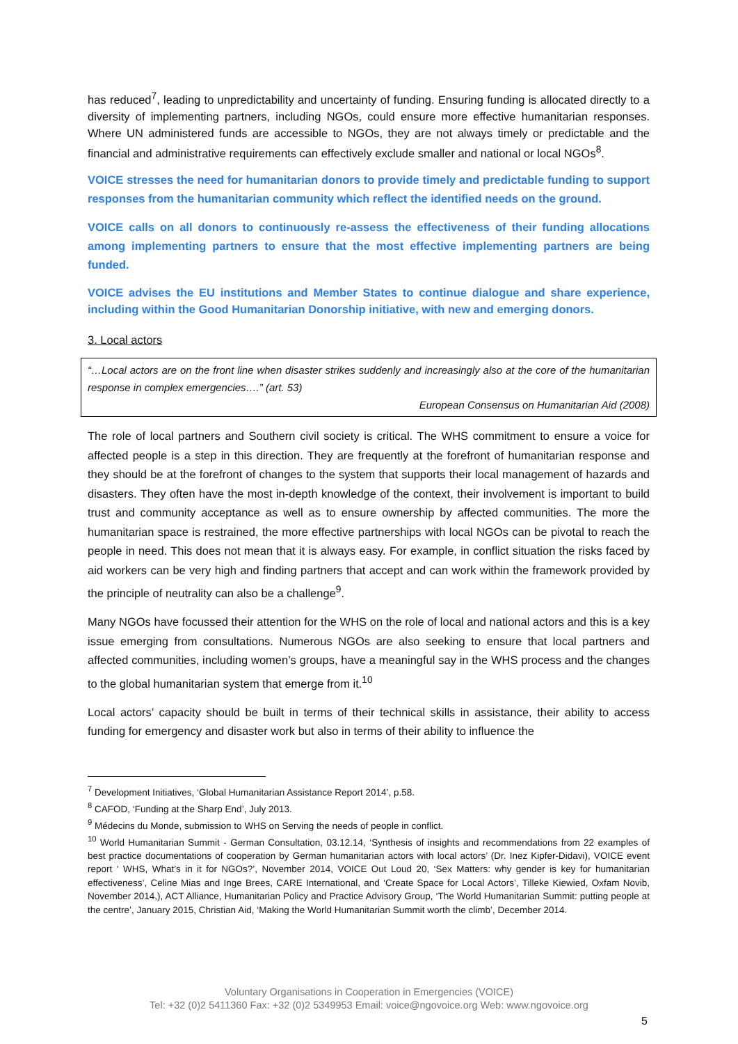has reduced<sup>7</sup>, leading to unpredictability and uncertainty of funding. Ensuring funding is allocated directly to a diversity of implementing partners, including NGOs, could ensure more effective humanitarian responses. Where UN administered funds are accessible to NGOs, they are not always timely or predictable and the financial and administrative requirements can effectively exclude smaller and national or local NGOs<sup>8</sup>.
VOICE stresses the need for humanitarian donors to provide timely and predictable funding to support responses from the humanitarian community which reflect the identified needs on the ground.
VOICE calls on all donors to continuously re-assess the effectiveness of their funding allocations among implementing partners to ensure that the most effective implementing partners are being funded.
VOICE advises the EU institutions and Member States to continue dialogue and share experience, including within the Good Humanitarian Donorship initiative, with new and emerging donors.
3. Local actors
“…Local actors are on the front line when disaster strikes suddenly and increasingly also at the core of the humanitarian response in complex emergencies….” (art. 53)
European Consensus on Humanitarian Aid (2008)
The role of local partners and Southern civil society is critical. The WHS commitment to ensure a voice for affected people is a step in this direction. They are frequently at the forefront of humanitarian response and they should be at the forefront of changes to the system that supports their local management of hazards and disasters. They often have the most in-depth knowledge of the context, their involvement is important to build trust and community acceptance as well as to ensure ownership by affected communities. The more the humanitarian space is restrained, the more effective partnerships with local NGOs can be pivotal to reach the people in need. This does not mean that it is always easy. For example, in conflict situation the risks faced by aid workers can be very high and finding partners that accept and can work within the framework provided by the principle of neutrality can also be a challenge<sup>9</sup>.
Many NGOs have focussed their attention for the WHS on the role of local and national actors and this is a key issue emerging from consultations. Numerous NGOs are also seeking to ensure that local partners and affected communities, including women’s groups, have a meaningful say in the WHS process and the changes to the global humanitarian system that emerge from it.<sup>10</sup>
Local actors’ capacity should be built in terms of their technical skills in assistance, their ability to access funding for emergency and disaster work but also in terms of their ability to influence the
<sup>7</sup> Development Initiatives, ‘Global Humanitarian Assistance Report 2014’, p.58.
<sup>8</sup> CAFOD, ‘Funding at the Sharp End’, July 2013.
<sup>9</sup> Médecins du Monde, submission to WHS on Serving the needs of people in conflict.
<sup>10</sup> World Humanitarian Summit - German Consultation, 03.12.14, ‘Synthesis of insights and recommendations from 22 examples of best practice documentations of cooperation by German humanitarian actors with local actors’ (Dr. Inez Kipfer-Didavi), VOICE event report ‘ WHS, What’s in it for NGOs?’, November 2014, VOICE Out Loud 20, ‘Sex Matters: why gender is key for humanitarian effectiveness’, Celine Mias and Inge Brees, CARE International, and ‘Create Space for Local Actors’, Tilleke Kiewied, Oxfam Novib, November 2014,), ACT Alliance, Humanitarian Policy and Practice Advisory Group, ‘The World Humanitarian Summit: putting people at the centre’, January 2015, Christian Aid, ‘Making the World Humanitarian Summit worth the climb’, December 2014.
Voluntary Organisations in Cooperation in Emergencies (VOICE)
Tel: +32 (0)2 5411360 Fax: +32 (0)2 5349953 Email: voice@ngovoice.org Web: www.ngovoice.org
5